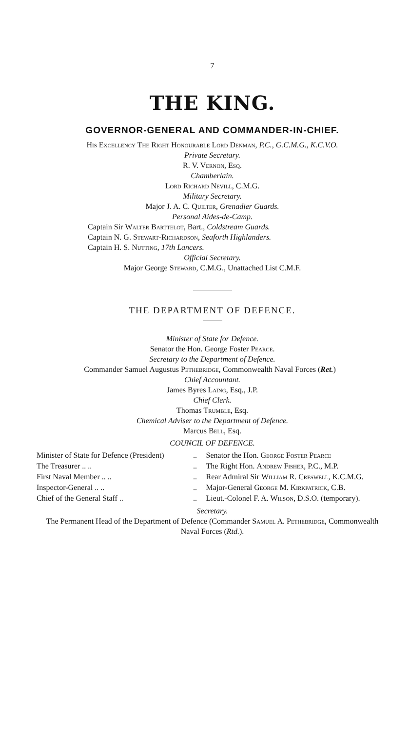7
THE KING.
GOVERNOR-GENERAL AND COMMANDER-IN-CHIEF.
His Excellency The Right Honourable Lord Denman, P.C., G.C.M.G., K.C.V.O.
Private Secretary.
R. V. Vernon, Esq.
Chamberlain.
Lord Richard Nevill, C.M.G.
Military Secretary.
Major J. A. C. Quilter, Grenadier Guards.
Personal Aides-de-Camp.
Captain Sir Walter Barttelot, Bart., Coldstream Guards.
Captain N. G. Stewart-Richardson, Seaforth Highlanders.
Captain H. S. Nutting, 17th Lancers.
Official Secretary.
Major George Steward, C.M.G., Unattached List C.M.F.
THE DEPARTMENT OF DEFENCE.
Minister of State for Defence.
Senator the Hon. George Foster Pearce.
Secretary to the Department of Defence.
Commander Samuel Augustus Pethebridge, Commonwealth Naval Forces (Ret.)
Chief Accountant.
James Byres Laing, Esq., J.P.
Chief Clerk.
Thomas Trumble, Esq.
Chemical Adviser to the Department of Defence.
Marcus Bell, Esq.
COUNCIL OF DEFENCE.
| Minister of State for Defence (President) | .. | Senator the Hon. George Foster Pearce |
| The Treasurer .. .. | .. | The Right Hon. Andrew Fisher , P.C., M.P. |
| First Naval Member .. .. | .. | Rear Admiral Sir William R. Creswell , K.C.M.G. |
| Inspector-General .. .. | .. | Major-General George M. Kirkpatrick , C.B. |
| Chief of the General Staff .. | .. | Lieut.-Colonel F. A. Wilson , D.S.O. (temporary). |
Secretary.
The Permanent Head of the Department of Defence (Commander Samuel A. Pethebridge, Commonwealth Naval Forces (Rtd.).